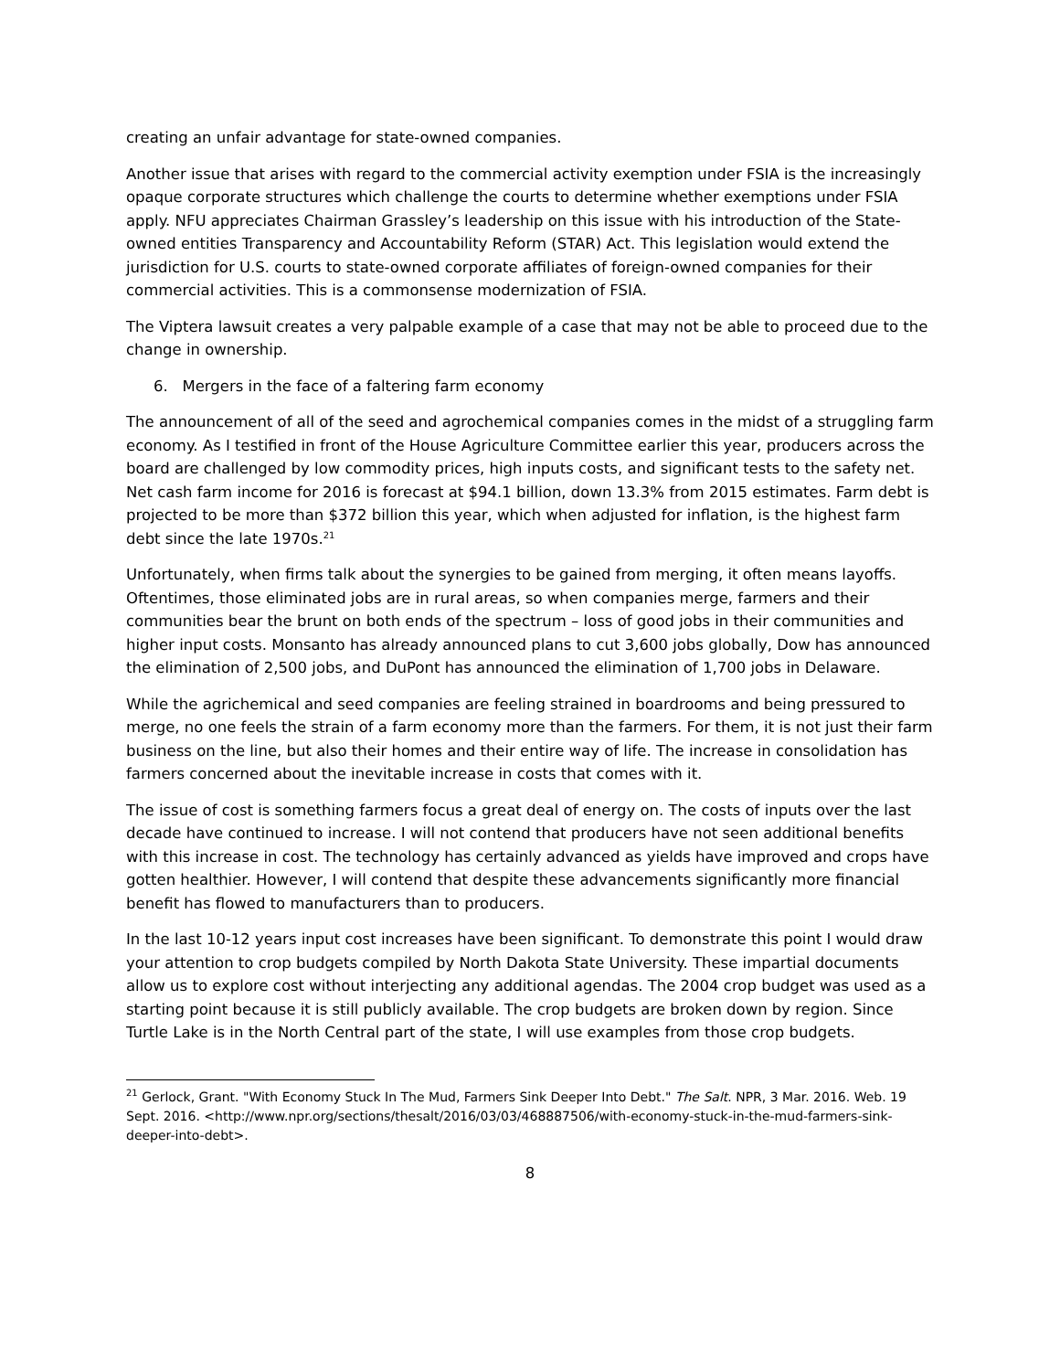creating an unfair advantage for state-owned companies.
Another issue that arises with regard to the commercial activity exemption under FSIA is the increasingly opaque corporate structures which challenge the courts to determine whether exemptions under FSIA apply. NFU appreciates Chairman Grassley’s leadership on this issue with his introduction of the State-owned entities Transparency and Accountability Reform (STAR) Act. This legislation would extend the jurisdiction for U.S. courts to state-owned corporate affiliates of foreign-owned companies for their commercial activities. This is a commonsense modernization of FSIA.
The Viptera lawsuit creates a very palpable example of a case that may not be able to proceed due to the change in ownership.
6. Mergers in the face of a faltering farm economy
The announcement of all of the seed and agrochemical companies comes in the midst of a struggling farm economy. As I testified in front of the House Agriculture Committee earlier this year, producers across the board are challenged by low commodity prices, high inputs costs, and significant tests to the safety net. Net cash farm income for 2016 is forecast at $94.1 billion, down 13.3% from 2015 estimates. Farm debt is projected to be more than $372 billion this year, which when adjusted for inflation, is the highest farm debt since the late 1970s.<sup>21</sup>
Unfortunately, when firms talk about the synergies to be gained from merging, it often means layoffs. Oftentimes, those eliminated jobs are in rural areas, so when companies merge, farmers and their communities bear the brunt on both ends of the spectrum – loss of good jobs in their communities and higher input costs. Monsanto has already announced plans to cut 3,600 jobs globally, Dow has announced the elimination of 2,500 jobs, and DuPont has announced the elimination of 1,700 jobs in Delaware.
While the agrichemical and seed companies are feeling strained in boardrooms and being pressured to merge, no one feels the strain of a farm economy more than the farmers. For them, it is not just their farm business on the line, but also their homes and their entire way of life. The increase in consolidation has farmers concerned about the inevitable increase in costs that comes with it.
The issue of cost is something farmers focus a great deal of energy on. The costs of inputs over the last decade have continued to increase. I will not contend that producers have not seen additional benefits with this increase in cost. The technology has certainly advanced as yields have improved and crops have gotten healthier. However, I will contend that despite these advancements significantly more financial benefit has flowed to manufacturers than to producers.
In the last 10-12 years input cost increases have been significant. To demonstrate this point I would draw your attention to crop budgets compiled by North Dakota State University. These impartial documents allow us to explore cost without interjecting any additional agendas. The 2004 crop budget was used as a starting point because it is still publicly available. The crop budgets are broken down by region. Since Turtle Lake is in the North Central part of the state, I will use examples from those crop budgets.
<sup>21</sup> Gerlock, Grant. "With Economy Stuck In The Mud, Farmers Sink Deeper Into Debt." The Salt. NPR, 3 Mar. 2016. Web. 19 Sept. 2016. <http://www.npr.org/sections/thesalt/2016/03/03/468887506/with-economy-stuck-in-the-mud-farmers-sink-deeper-into-debt>.
8